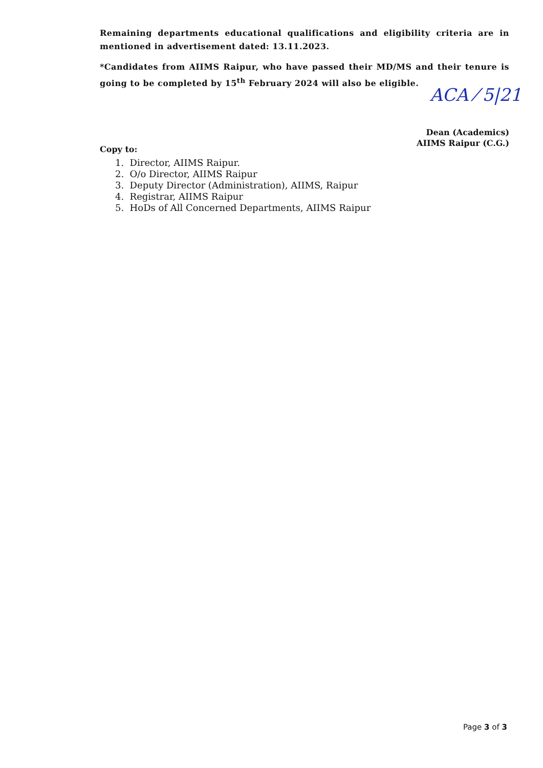ACA ⁄ 5|21
Remaining departments educational qualifications and eligibility criteria are in mentioned in advertisement dated: 13.11.2023.
*Candidates from AIIMS Raipur, who have passed their MD/MS and their tenure is going to be completed by 15<sup>th</sup> February 2024 will also be eligible.
Dean (Academics)
AIIMS Raipur (C.G.)
Copy to:
1. Director, AIIMS Raipur.
2. O/o Director, AIIMS Raipur
3. Deputy Director (Administration), AIIMS, Raipur
4. Registrar, AIIMS Raipur
5. HoDs of All Concerned Departments, AIIMS Raipur
Page 3 of 3